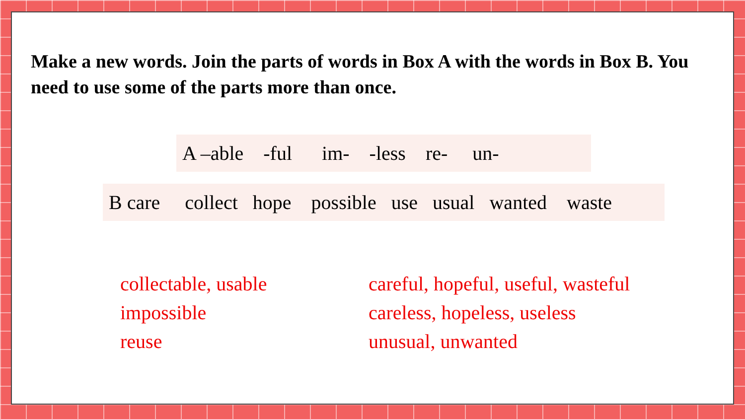Make a new words. Join the parts of words in Box A with the words in Box B. You need to use some of the parts more than once.
A –able -ful im- -less re- un-
B care collect hope possible use usual wanted waste
collectable, usable
impossible
reuse
careful, hopeful, useful, wasteful
careless, hopeless, useless
unusual, unwanted